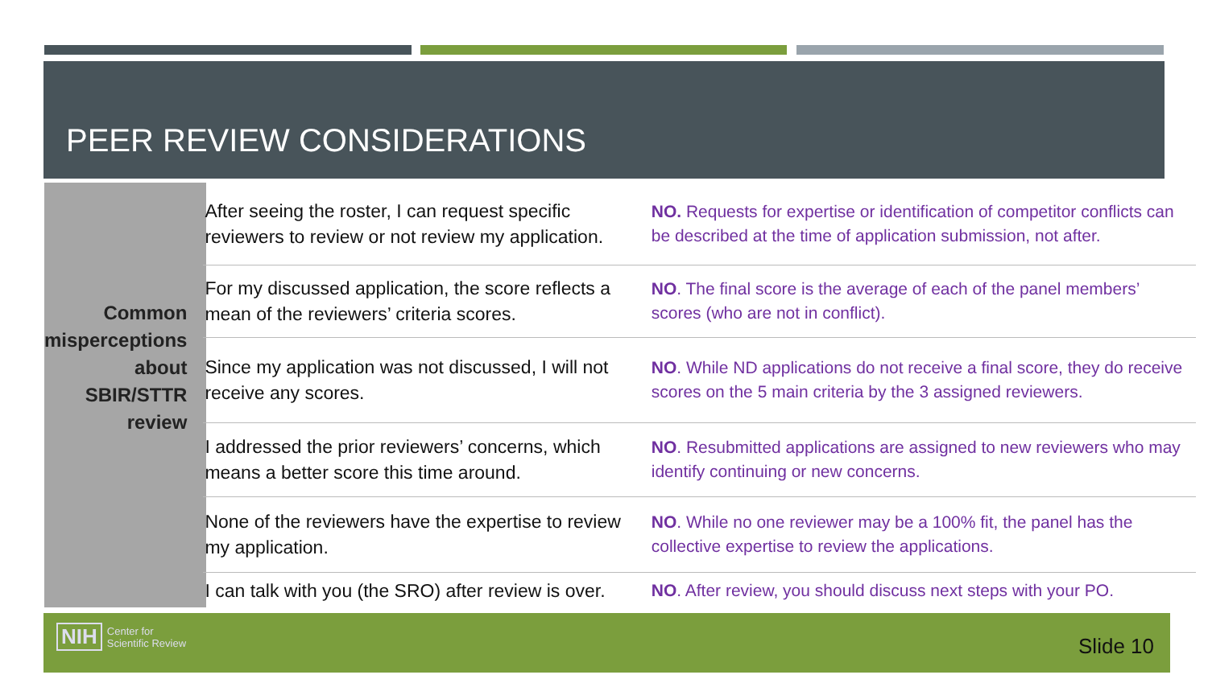PEER REVIEW CONSIDERATIONS
Common misperceptions about SBIR/STTR review
| After seeing the roster, I can request specific reviewers to review or not review my application. | NO. Requests for expertise or identification of competitor conflicts can be described at the time of application submission, not after. |
| For my discussed application, the score reflects a mean of the reviewers’ criteria scores. | NO . The final score is the average of each of the panel members’ scores (who are not in conflict). |
| Since my application was not discussed, I will not receive any scores. | NO . While ND applications do not receive a final score, they do receive scores on the 5 main criteria by the 3 assigned reviewers. |
| I addressed the prior reviewers’ concerns, which means a better score this time around. | NO . Resubmitted applications are assigned to new reviewers who may identify continuing or new concerns. |
| None of the reviewers have the expertise to review my application. | NO . While no one reviewer may be a 100% fit, the panel has the collective expertise to review the applications. |
| I can talk with you (the SRO) after review is over. | NO . After review, you should discuss next steps with your PO. |
NIH Center for
Scientific Review
Slide 10